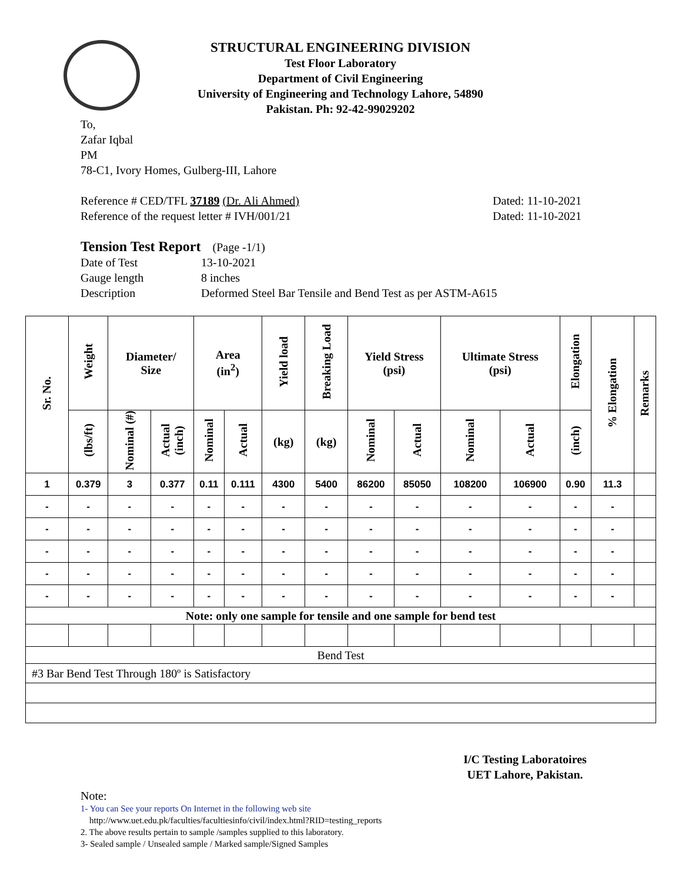STRUCTURAL ENGINEERING DIVISION
Test Floor Laboratory
Department of Civil Engineering
University of Engineering and Technology Lahore, 54890
Pakistan. Ph: 92-42-99029202
To,
Zafar Iqbal
PM
78-C1, Ivory Homes, Gulberg-III, Lahore
Reference # CED/TFL 37189 (Dr. Ali Ahmed) Dated: 11-10-2021
Reference of the request letter # IVH/001/21 Dated: 11-10-2021
Tension Test Report (Page -1/1)
Date of Test 13-10-2021 Gauge length 8 inches Description Deformed Steel Bar Tensile and Bend Test as per ASTM-A615
| Sr. No. | Weight | Diameter/ Size | | Area (in<sup>2</sup>) | | Yield load | Breaking Load | Yield Stress (psi) | | Ultimate Stress (psi) | | Elongation | % Elongation | Remarks |
| --- | --- | --- | --- | --- | --- | --- | --- | --- | --- | --- | --- | --- | --- | --- |
| | (lbs/ft) | Nominal (#) | Actual (inch) | Nominal | Actual | (kg) | (kg) | Nominal | Actual | Nominal | Actual | (inch) | | |
| 1 | 0.379 | 3 | 0.377 | 0.11 | 0.111 | 4300 | 5400 | 86200 | 85050 | 108200 | 106900 | 0.90 | 11.3 | |
| - | - | - | - | - | - | - | - | - | - | - | - | - | - | |
| - | - | - | - | - | - | - | - | - | - | - | - | - | - | |
| - | - | - | - | - | - | - | - | - | - | - | - | - | - | |
| - | - | - | - | - | - | - | - | - | - | - | - | - | - | |
| - | - | - | - | - | - | - | - | - | - | - | - | - | - | |
| Note: only one sample for tensile and one sample for bend test | | | | | | | | | | | | | | |
| Bend Test | | | | | | | | | | | | | | |
| #3 Bar Bend Test Through 180º is Satisfactory | | | | | | | | | | | | | | |
I/C Testing Laboratoires
UET Lahore, Pakistan.
Note:
1- You can See your reports On Internet in the following web site
http://www.uet.edu.pk/faculties/facultiesinfo/civil/index.html?RID=testing_reports
2. The above results pertain to sample /samples supplied to this laboratory.
3- Sealed sample / Unsealed sample / Marked sample/Signed Samples